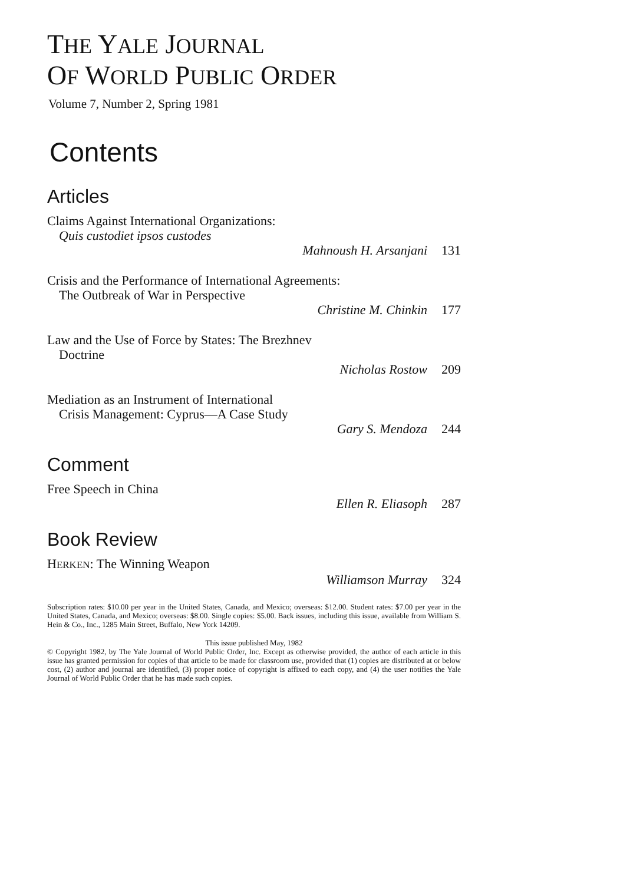THE YALE JOURNAL
OF WORLD PUBLIC ORDER
Volume 7, Number 2, Spring 1981
Contents
Articles
Claims Against International Organizations:
Quis custodiet ipsos custodes
Mahnoush H. Arsanjani 131
Crisis and the Performance of International Agreements:
The Outbreak of War in Perspective
Christine M. Chinkin 177
Law and the Use of Force by States: The Brezhnev
Doctrine
Nicholas Rostow 209
Mediation as an Instrument of International
Crisis Management: Cyprus—A Case Study
Gary S. Mendoza 244
Comment
Free Speech in China
Ellen R. Eliasoph 287
Book Review
HERKEN: The Winning Weapon
Williamson Murray 324
Subscription rates: $10.00 per year in the United States, Canada, and Mexico; overseas: $12.00. Student rates: $7.00 per year in the United States, Canada, and Mexico; overseas: $8.00. Single copies: $5.00. Back issues, including this issue, available from William S. Hein & Co., Inc., 1285 Main Street, Buffalo, New York 14209.
This issue published May, 1982
© Copyright 1982, by The Yale Journal of World Public Order, Inc. Except as otherwise provided, the author of each article in this issue has granted permission for copies of that article to be made for classroom use, provided that (1) copies are distributed at or below cost, (2) author and journal are identified, (3) proper notice of copyright is affixed to each copy, and (4) the user notifies the Yale Journal of World Public Order that he has made such copies.